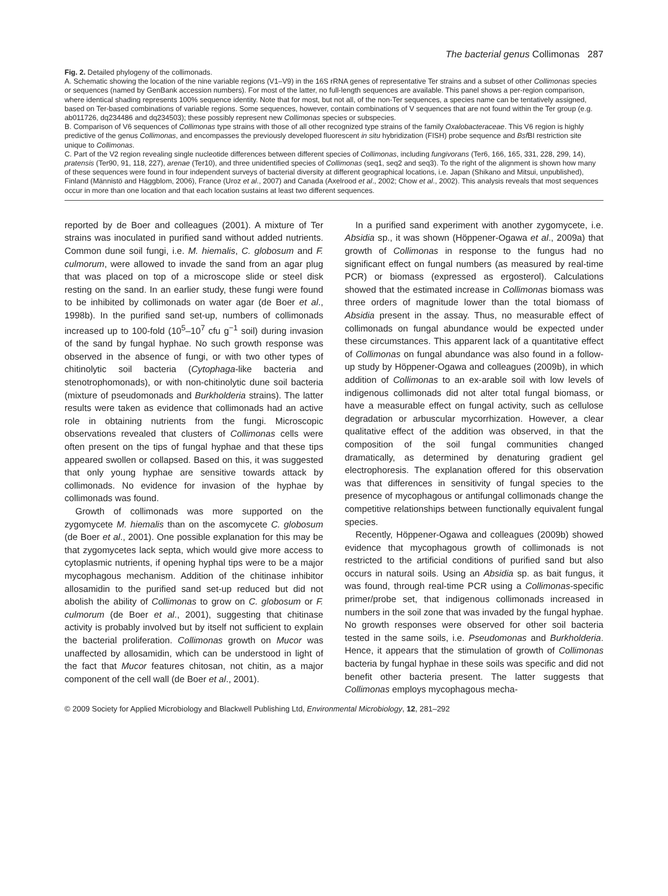The bacterial genus Collimonas 287
Fig. 2. Detailed phylogeny of the collimonads.
A. Schematic showing the location of the nine variable regions (V1–V9) in the 16S rRNA genes of representative Ter strains and a subset of other Collimonas species or sequences (named by GenBank accession numbers). For most of the latter, no full-length sequences are available. This panel shows a per-region comparison, where identical shading represents 100% sequence identity. Note that for most, but not all, of the non-Ter sequences, a species name can be tentatively assigned, based on Ter-based combinations of variable regions. Some sequences, however, contain combinations of V sequences that are not found within the Ter group (e.g. ab011726, dq234486 and dq234503); these possibly represent new Collimonas species or subspecies.
B. Comparison of V6 sequences of Collimonas type strains with those of all other recognized type strains of the family Oxalobacteraceae. This V6 region is highly predictive of the genus Collimonas, and encompasses the previously developed fluorescent in situ hybridization (FISH) probe sequence and Bsf BI restriction site unique to Collimonas.
C. Part of the V2 region revealing single nucleotide differences between different species of Collimonas, including fungivorans (Ter6, 166, 165, 331, 228, 299, 14), pratensis (Ter90, 91, 118, 227), arenae (Ter10), and three unidentified species of Collimonas (seq1, seq2 and seq3). To the right of the alignment is shown how many of these sequences were found in four independent surveys of bacterial diversity at different geographical locations, i.e. Japan (Shikano and Mitsui, unpublished), Finland (Männistö and Häggblom, 2006), France (Uroz et al., 2007) and Canada (Axelrood et al., 2002; Chow et al., 2002). This analysis reveals that most sequences occur in more than one location and that each location sustains at least two different sequences.
reported by de Boer and colleagues (2001). A mixture of Ter strains was inoculated in purified sand without added nutrients. Common dune soil fungi, i.e. M. hiemalis, C. globosum and F. culmorum, were allowed to invade the sand from an agar plug that was placed on top of a microscope slide or steel disk resting on the sand. In an earlier study, these fungi were found to be inhibited by collimonads on water agar (de Boer et al., 1998b). In the purified sand set-up, numbers of collimonads increased up to 100-fold (10<sup>5</sup>–10<sup>7</sup> cfu g<sup>−1</sup> soil) during invasion of the sand by fungal hyphae. No such growth response was observed in the absence of fungi, or with two other types of chitinolytic soil bacteria (Cytophaga-like bacteria and stenotrophomonads), or with non-chitinolytic dune soil bacteria (mixture of pseudomonads and Burkholderia strains). The latter results were taken as evidence that collimonads had an active role in obtaining nutrients from the fungi. Microscopic observations revealed that clusters of Collimonas cells were often present on the tips of fungal hyphae and that these tips appeared swollen or collapsed. Based on this, it was suggested that only young hyphae are sensitive towards attack by collimonads. No evidence for invasion of the hyphae by collimonads was found.
Growth of collimonads was more supported on the zygomycete M. hiemalis than on the ascomycete C. globosum (de Boer et al., 2001). One possible explanation for this may be that zygomycetes lack septa, which would give more access to cytoplasmic nutrients, if opening hyphal tips were to be a major mycophagous mechanism. Addition of the chitinase inhibitor allosamidin to the purified sand set-up reduced but did not abolish the ability of Collimonas to grow on C. globosum or F. culmorum (de Boer et al., 2001), suggesting that chitinase activity is probably involved but by itself not sufficient to explain the bacterial proliferation. Collimonas growth on Mucor was unaffected by allosamidin, which can be understood in light of the fact that Mucor features chitosan, not chitin, as a major component of the cell wall (de Boer et al., 2001).
In a purified sand experiment with another zygomycete, i.e. Absidia sp., it was shown (Höppener-Ogawa et al., 2009a) that growth of Collimonas in response to the fungus had no significant effect on fungal numbers (as measured by real-time PCR) or biomass (expressed as ergosterol). Calculations showed that the estimated increase in Collimonas biomass was three orders of magnitude lower than the total biomass of Absidia present in the assay. Thus, no measurable effect of collimonads on fungal abundance would be expected under these circumstances. This apparent lack of a quantitative effect of Collimonas on fungal abundance was also found in a follow-up study by Höppener-Ogawa and colleagues (2009b), in which addition of Collimonas to an ex-arable soil with low levels of indigenous collimonads did not alter total fungal biomass, or have a measurable effect on fungal activity, such as cellulose degradation or arbuscular mycorrhization. However, a clear qualitative effect of the addition was observed, in that the composition of the soil fungal communities changed dramatically, as determined by denaturing gradient gel electrophoresis. The explanation offered for this observation was that differences in sensitivity of fungal species to the presence of mycophagous or antifungal collimonads change the competitive relationships between functionally equivalent fungal species.
Recently, Höppener-Ogawa and colleagues (2009b) showed evidence that mycophagous growth of collimonads is not restricted to the artificial conditions of purified sand but also occurs in natural soils. Using an Absidia sp. as bait fungus, it was found, through real-time PCR using a Collimonas-specific primer/probe set, that indigenous collimonads increased in numbers in the soil zone that was invaded by the fungal hyphae. No growth responses were observed for other soil bacteria tested in the same soils, i.e. Pseudomonas and Burkholderia. Hence, it appears that the stimulation of growth of Collimonas bacteria by fungal hyphae in these soils was specific and did not benefit other bacteria present. The latter suggests that Collimonas employs mycophagous mecha-
© 2009 Society for Applied Microbiology and Blackwell Publishing Ltd, Environmental Microbiology, 12, 281–292